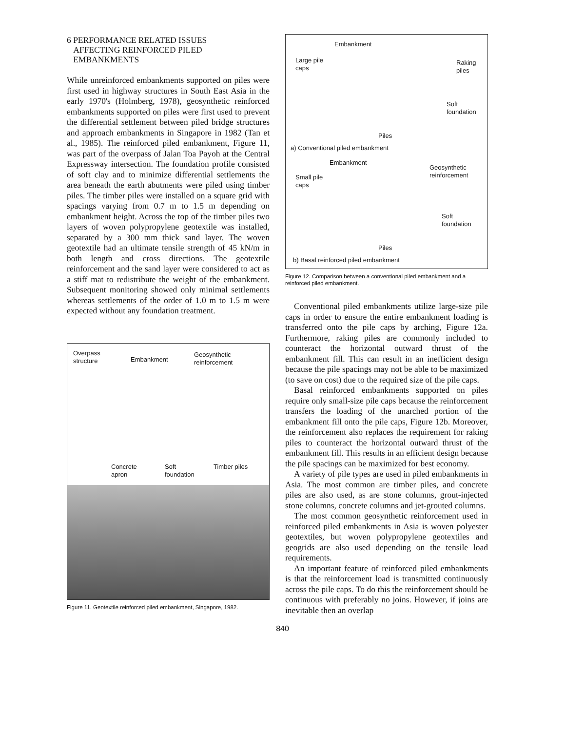6 PERFORMANCE RELATED ISSUES
AFFECTING REINFORCED PILED
EMBANKMENTS
While unreinforced embankments supported on piles were first used in highway structures in South East Asia in the early 1970's (Holmberg, 1978), geosynthetic reinforced embankments supported on piles were first used to prevent the differential settlement between piled bridge structures and approach embankments in Singapore in 1982 (Tan et al., 1985). The reinforced piled embankment, Figure 11, was part of the overpass of Jalan Toa Payoh at the Central Expressway intersection. The foundation profile consisted of soft clay and to minimize differential settlements the area beneath the earth abutments were piled using timber piles. The timber piles were installed on a square grid with spacings varying from 0.7 m to 1.5 m depending on embankment height. Across the top of the timber piles two layers of woven polypropylene geotextile was installed, separated by a 300 mm thick sand layer. The woven geotextile had an ultimate tensile strength of 45 kN/m in both length and cross directions. The geotextile reinforcement and the sand layer were considered to act as a stiff mat to redistribute the weight of the embankment. Subsequent monitoring showed only minimal settlements whereas settlements of the order of 1.0 m to 1.5 m were expected without any foundation treatment.
Overpass
structure
Embankment
Geosynthetic
reinforcement
Concrete
apron
Soft
foundation
Timber piles
Figure 11. Geotextile reinforced piled embankment, Singapore, 1982.
Embankment
Large pile
caps
Raking
piles
Soft
foundation
Piles
a) Conventional piled embankment
Embankment
Small pile
caps
Geosynthetic
reinforcement
Soft
foundation
Piles
b) Basal reinforced piled embankment
Figure 12. Comparison between a conventional piled embankment and a reinforced piled embankment.
Conventional piled embankments utilize large-size pile caps in order to ensure the entire embankment loading is transferred onto the pile caps by arching, Figure 12a. Furthermore, raking piles are commonly included to counteract the horizontal outward thrust of the embankment fill. This can result in an inefficient design because the pile spacings may not be able to be maximized (to save on cost) due to the required size of the pile caps.
Basal reinforced embankments supported on piles require only small-size pile caps because the reinforcement transfers the loading of the unarched portion of the embankment fill onto the pile caps, Figure 12b. Moreover, the reinforcement also replaces the requirement for raking piles to counteract the horizontal outward thrust of the embankment fill. This results in an efficient design because the pile spacings can be maximized for best economy.
A variety of pile types are used in piled embankments in Asia. The most common are timber piles, and concrete piles are also used, as are stone columns, grout-injected stone columns, concrete columns and jet-grouted columns.
The most common geosynthetic reinforcement used in reinforced piled embankments in Asia is woven polyester geotextiles, but woven polypropylene geotextiles and geogrids are also used depending on the tensile load requirements.
An important feature of reinforced piled embankments is that the reinforcement load is transmitted continuously across the pile caps. To do this the reinforcement should be continuous with preferably no joins. However, if joins are inevitable then an overlap
840